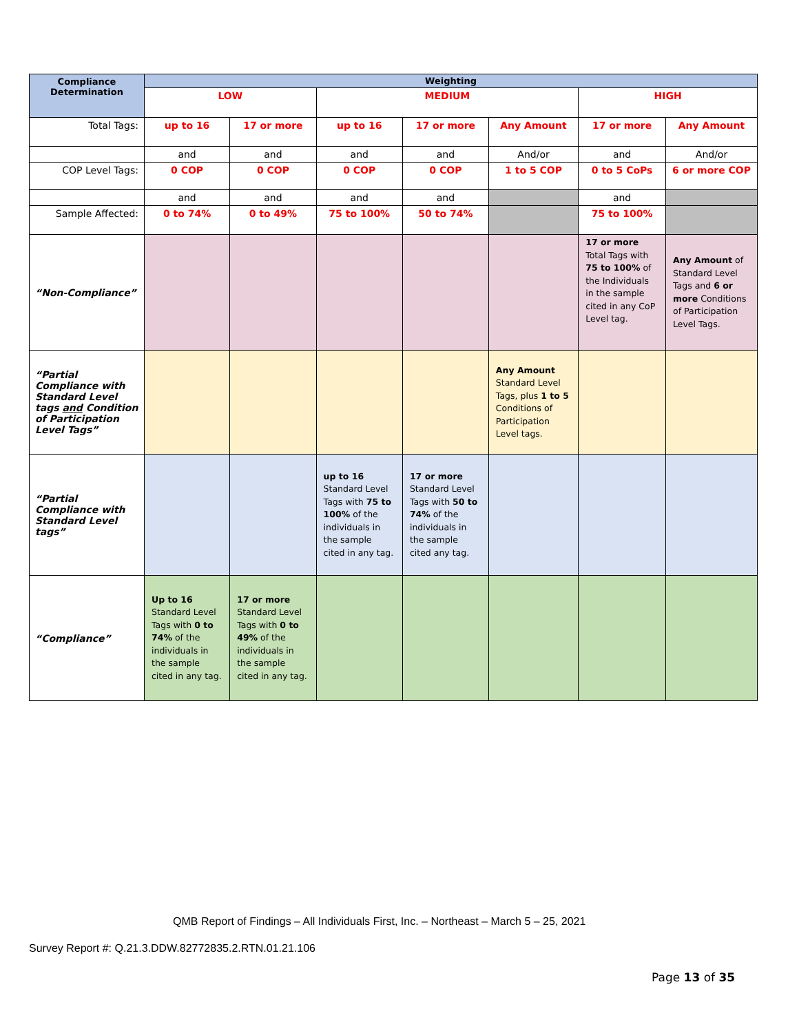| Compliance Determination | Weighting | | | | | | |
| --- | --- | --- | --- | --- | --- | --- | --- |
| | LOW | | MEDIUM | | | HIGH | |
| Total Tags: | up to 16 | 17 or more | up to 16 | 17 or more | Any Amount | 17 or more | Any Amount |
| | and | and | and | and | And/or | and | And/or |
| COP Level Tags: | 0 COP | 0 COP | 0 COP | 0 COP | 1 to 5 COP | 0 to 5 CoPs | 6 or more COP |
| | and | and | and | and | | and | |
| Sample Affected: | 0 to 74% | 0 to 49% | 75 to 100% | 50 to 74% | | 75 to 100% | |
| “Non-Compliance” | | | | | | 17 or more Total Tags with 75 to 100% of the Individuals in the sample cited in any CoP Level tag. | Any Amount of Standard Level Tags and 6 or more Conditions of Participation Level Tags. |
| “Partial Compliance with Standard Level tags and Condition of Participation Level Tags” | | | | | Any Amount Standard Level Tags, plus 1 to 5 Conditions of Participation Level tags. | | |
| “Partial Compliance with Standard Level tags” | | | up to 16 Standard Level Tags with 75 to 100% of the individuals in the sample cited in any tag. | 17 or more Standard Level Tags with 50 to 74% of the individuals in the sample cited any tag. | | | |
| “Compliance” | Up to 16 Standard Level Tags with 0 to 74% of the individuals in the sample cited in any tag. | 17 or more Standard Level Tags with 0 to 49% of the individuals in the sample cited in any tag. | | | | | |
QMB Report of Findings – All Individuals First, Inc. – Northeast – March 5 – 25, 2021
Survey Report #: Q.21.3.DDW.82772835.2.RTN.01.21.106
Page 13 of 35